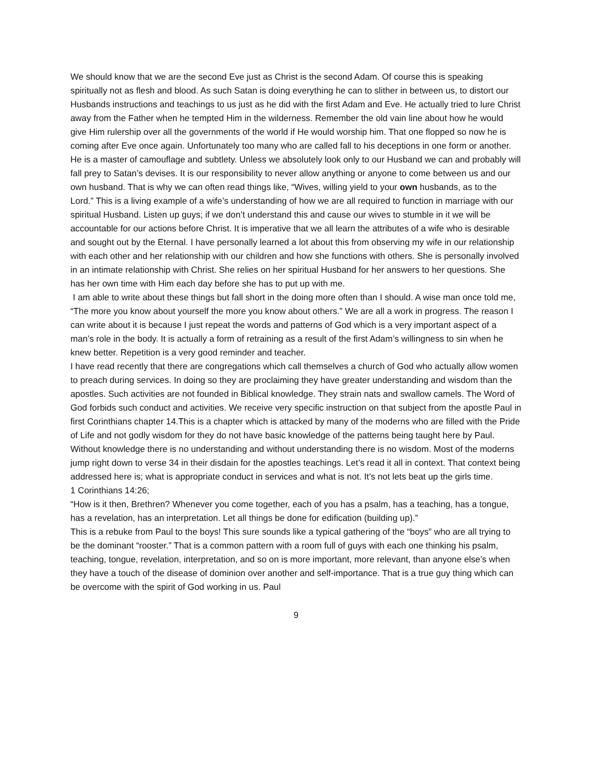We should know that we are the second Eve just as Christ is the second Adam. Of course this is speaking spiritually not as flesh and blood. As such Satan is doing everything he can to slither in between us, to distort our Husbands instructions and teachings to us just as he did with the first Adam and Eve. He actually tried to lure Christ away from the Father when he tempted Him in the wilderness. Remember the old vain line about how he would give Him rulership over all the governments of the world if He would worship him. That one flopped so now he is coming after Eve once again. Unfortunately too many who are called fall to his deceptions in one form or another. He is a master of camouflage and subtlety. Unless we absolutely look only to our Husband we can and probably will fall prey to Satan’s devises. It is our responsibility to never allow anything or anyone to come between us and our own husband. That is why we can often read things like, “Wives, willing yield to your own husbands, as to the Lord.” This is a living example of a wife’s understanding of how we are all required to function in marriage with our spiritual Husband. Listen up guys; if we don’t understand this and cause our wives to stumble in it we will be accountable for our actions before Christ. It is imperative that we all learn the attributes of a wife who is desirable and sought out by the Eternal. I have personally learned a lot about this from observing my wife in our relationship with each other and her relationship with our children and how she functions with others. She is personally involved in an intimate relationship with Christ. She relies on her spiritual Husband for her answers to her questions. She has her own time with Him each day before she has to put up with me.
I am able to write about these things but fall short in the doing more often than I should. A wise man once told me, “The more you know about yourself the more you know about others.” We are all a work in progress. The reason I can write about it is because I just repeat the words and patterns of God which is a very important aspect of a man’s role in the body. It is actually a form of retraining as a result of the first Adam’s willingness to sin when he knew better. Repetition is a very good reminder and teacher.
I have read recently that there are congregations which call themselves a church of God who actually allow women to preach during services. In doing so they are proclaiming they have greater understanding and wisdom than the apostles. Such activities are not founded in Biblical knowledge. They strain nats and swallow camels. The Word of God forbids such conduct and activities. We receive very specific instruction on that subject from the apostle Paul in first Corinthians chapter 14.This is a chapter which is attacked by many of the moderns who are filled with the Pride of Life and not godly wisdom for they do not have basic knowledge of the patterns being taught here by Paul. Without knowledge there is no understanding and without understanding there is no wisdom. Most of the moderns jump right down to verse 34 in their disdain for the apostles teachings. Let’s read it all in context. That context being addressed here is; what is appropriate conduct in services and what is not. It’s not lets beat up the girls time.
1 Corinthians 14:26;
“How is it then, Brethren? Whenever you come together, each of you has a psalm, has a teaching, has a tongue, has a revelation, has an interpretation. Let all things be done for edification (building up).”
This is a rebuke from Paul to the boys! This sure sounds like a typical gathering of the “boys” who are all trying to be the dominant “rooster.” That is a common pattern with a room full of guys with each one thinking his psalm, teaching, tongue, revelation, interpretation, and so on is more important, more relevant, than anyone else’s when they have a touch of the disease of dominion over another and self-importance. That is a true guy thing which can be overcome with the spirit of God working in us. Paul
9